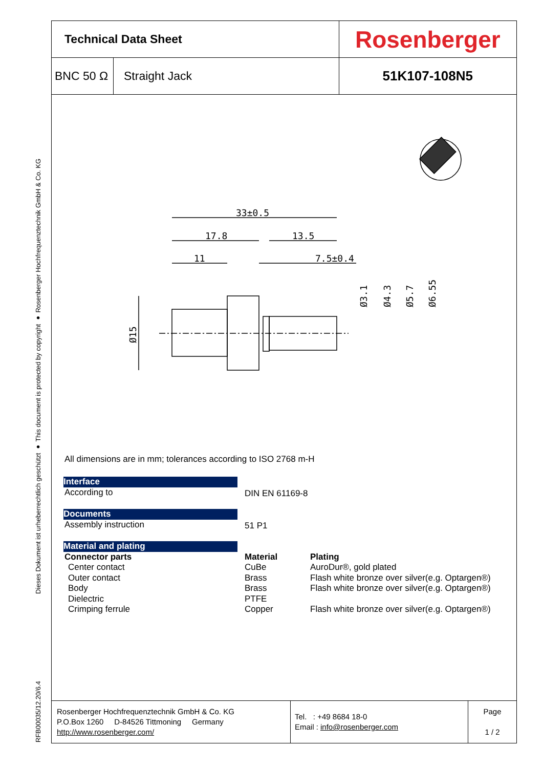Dieses Dokument ist urheberrechtlich geschützt ● This document is protected by copyright ● Rosenberger Hochfrequenztechnik GmbH & Co. KG
RFB00035/12.20/6.4
| Technical Data Sheet | | Rosenberger |
| BNC 50 Ω | Straight Jack | 51K107-108N5 |
33±0.5
17.8
13.5
11
7.5±0.4
Ø15
Ø3.1
Ø4.3
Ø5.7
Ø6.55
All dimensions are in mm; tolerances according to ISO 2768 m-H
| Interface | | |
| According to | DIN EN 61169-8 | |
| Documents | | |
| Assembly instruction | 51 P1 | |
| Material and plating | | |
| Connector parts | Material | Plating |
| Center contact | CuBe | AuroDur®, gold plated |
| Outer contact | Brass | Flash white bronze over silver(e.g. Optargen®) |
| Body | Brass | Flash white bronze over silver(e.g. Optargen®) |
| Dielectric | PTFE | |
| Crimping ferrule | Copper | Flash white bronze over silver(e.g. Optargen®) |
| Rosenberger Hochfrequenztechnik GmbH & Co. KG P.O.Box 1260 D-84526 Tittmoning Germany http://www.rosenberger.com/ | Tel. : +49 8684 18-0 Email : info@rosenberger.com | Page 1 / 2 |